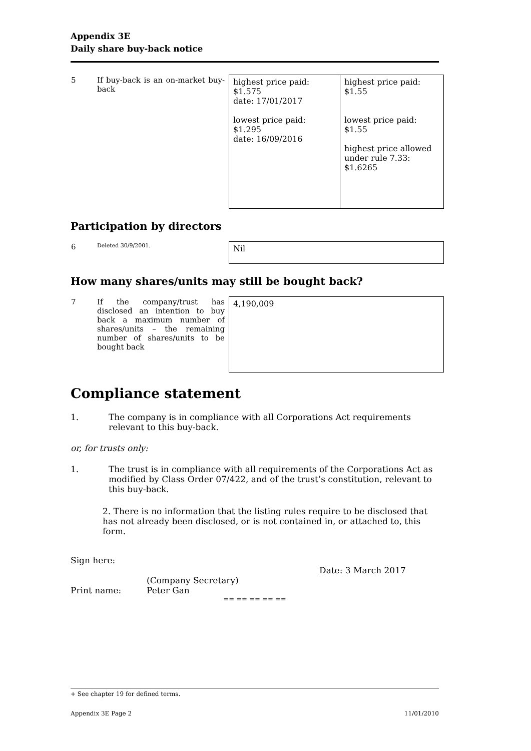Appendix 3E
Daily share buy-back notice
| 5 | If buy-back is an on-market buy-back | highest price paid: $1.575 date: 17/01/2017 lowest price paid: $1.295 date: 16/09/2016 | highest price paid: $1.55 lowest price paid: $1.55 highest price allowed under rule 7.33: $1.6265 |
Participation by directors
| 6 | Deleted 30/9/2001. | Nil |
How many shares/units may still be bought back?
| 7 | If the company/trust has disclosed an intention to buy back a maximum number of shares/units – the remaining number of shares/units to be bought back | 4,190,009 |
Compliance statement
1. The company is in compliance with all Corporations Act requirements relevant to this buy-back.
or, for trusts only:
1. The trust is in compliance with all requirements of the Corporations Act as modified by Class Order 07/422, and of the trust’s constitution, relevant to this buy-back.
2. There is no information that the listing rules require to be disclosed that has not already been disclosed, or is not contained in, or attached to, this form.
Sign here:
Date: 3 March 2017
(Company Secretary)
Print name: Peter Gan
== == == == ==
+ See chapter 19 for defined terms.
Appendix 3E Page 2 11/01/2010